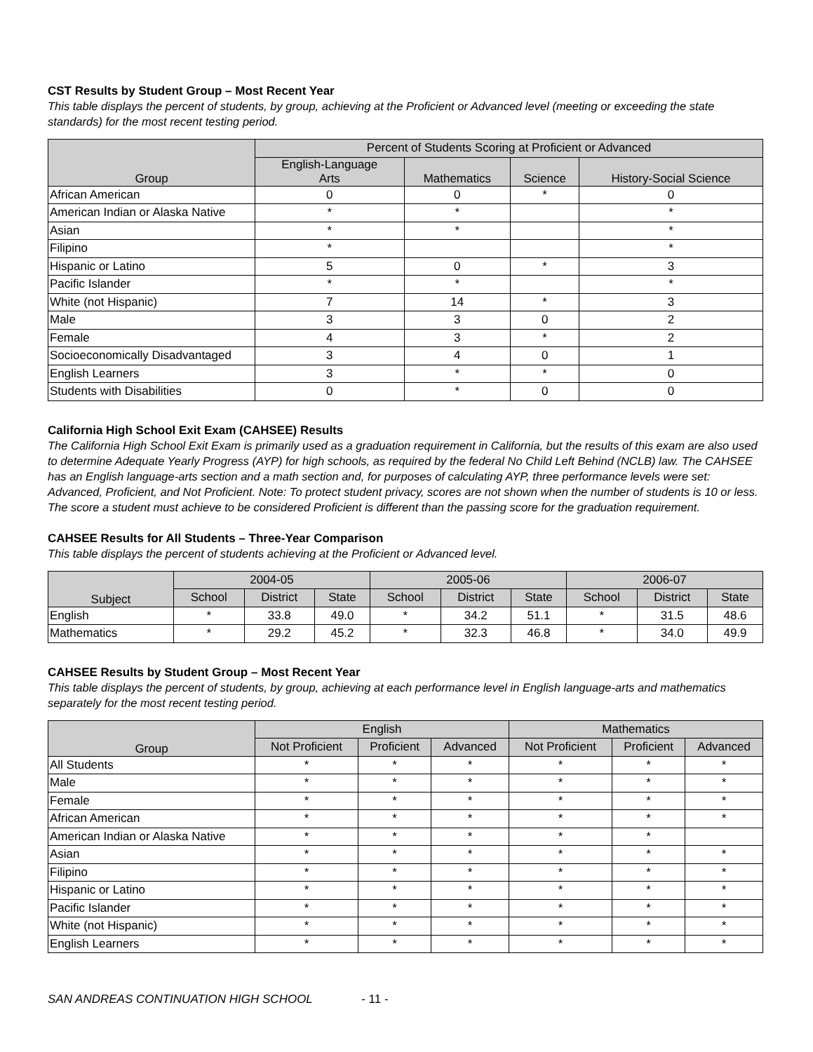CST Results by Student Group – Most Recent Year
This table displays the percent of students, by group, achieving at the Proficient or Advanced level (meeting or exceeding the state standards) for the most recent testing period.
| Group | Percent of Students Scoring at Proficient or Advanced | | | |
| --- | --- | --- | --- | --- |
| | English-Language Arts | Mathematics | Science | History-Social Science |
| African American | 0 | 0 | * | 0 |
| American Indian or Alaska Native | * | * | | * |
| Asian | * | * | | * |
| Filipino | * | | | * |
| Hispanic or Latino | 5 | 0 | * | 3 |
| Pacific Islander | * | * | | * |
| White (not Hispanic) | 7 | 14 | * | 3 |
| Male | 3 | 3 | 0 | 2 |
| Female | 4 | 3 | * | 2 |
| Socioeconomically Disadvantaged | 3 | 4 | 0 | 1 |
| English Learners | 3 | * | * | 0 |
| Students with Disabilities | 0 | * | 0 | 0 |
California High School Exit Exam (CAHSEE) Results
The California High School Exit Exam is primarily used as a graduation requirement in California, but the results of this exam are also used to determine Adequate Yearly Progress (AYP) for high schools, as required by the federal No Child Left Behind (NCLB) law. The CAHSEE has an English language-arts section and a math section and, for purposes of calculating AYP, three performance levels were set: Advanced, Proficient, and Not Proficient. Note: To protect student privacy, scores are not shown when the number of students is 10 or less. The score a student must achieve to be considered Proficient is different than the passing score for the graduation requirement.
CAHSEE Results for All Students – Three-Year Comparison
This table displays the percent of students achieving at the Proficient or Advanced level.
| Subject | 2004-05 | | | 2005-06 | | | 2006-07 | | |
| --- | --- | --- | --- | --- | --- | --- | --- | --- | --- |
| | School | District | State | School | District | State | School | District | State |
| English | * | 33.8 | 49.0 | * | 34.2 | 51.1 | * | 31.5 | 48.6 |
| Mathematics | * | 29.2 | 45.2 | * | 32.3 | 46.8 | * | 34.0 | 49.9 |
CAHSEE Results by Student Group – Most Recent Year
This table displays the percent of students, by group, achieving at each performance level in English language-arts and mathematics separately for the most recent testing period.
| Group | English | | | Mathematics | | |
| --- | --- | --- | --- | --- | --- | --- |
| | Not Proficient | Proficient | Advanced | Not Proficient | Proficient | Advanced |
| All Students | * | * | * | * | * | * |
| Male | * | * | * | * | * | * |
| Female | * | * | * | * | * | * |
| African American | * | * | * | * | * | * |
| American Indian or Alaska Native | * | * | * | * | * | |
| Asian | * | * | * | * | * | * |
| Filipino | * | * | * | * | * | * |
| Hispanic or Latino | * | * | * | * | * | * |
| Pacific Islander | * | * | * | * | * | * |
| White (not Hispanic) | * | * | * | * | * | * |
| English Learners | * | * | * | * | * | * |
SAN ANDREAS CONTINUATION HIGH SCHOOL - 11 -